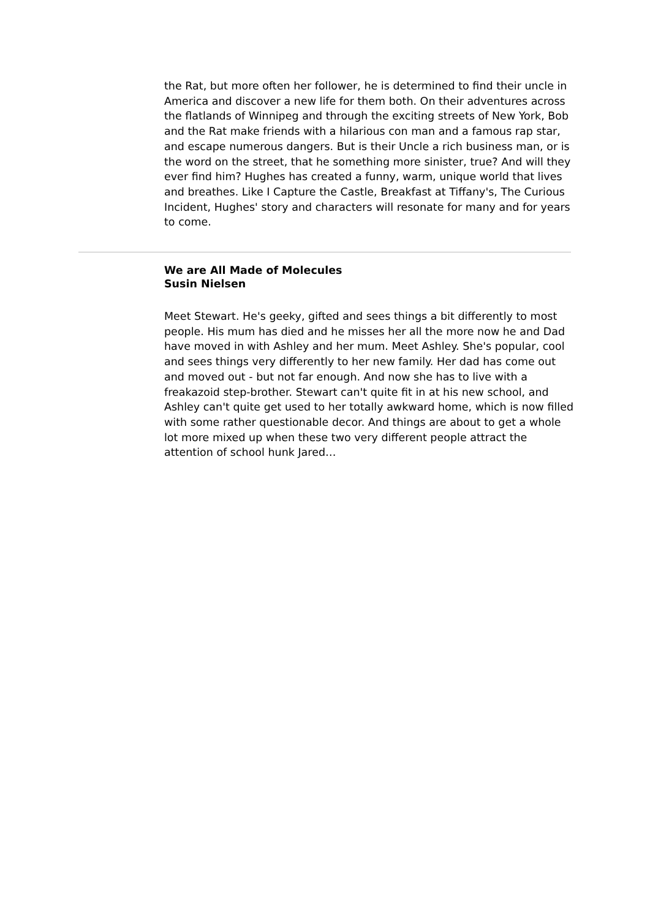the Rat, but more often her follower, he is determined to find their uncle in America and discover a new life for them both. On their adventures across the flatlands of Winnipeg and through the exciting streets of New York, Bob and the Rat make friends with a hilarious con man and a famous rap star, and escape numerous dangers. But is their Uncle a rich business man, or is the word on the street, that he something more sinister, true? And will they ever find him? Hughes has created a funny, warm, unique world that lives and breathes. Like I Capture the Castle, Breakfast at Tiffany's, The Curious Incident, Hughes' story and characters will resonate for many and for years to come.
We are All Made of Molecules
Susin Nielsen
Meet Stewart. He's geeky, gifted and sees things a bit differently to most people. His mum has died and he misses her all the more now he and Dad have moved in with Ashley and her mum. Meet Ashley. She's popular, cool and sees things very differently to her new family. Her dad has come out and moved out - but not far enough. And now she has to live with a freakazoid step-brother. Stewart can't quite fit in at his new school, and Ashley can't quite get used to her totally awkward home, which is now filled with some rather questionable decor. And things are about to get a whole lot more mixed up when these two very different people attract the attention of school hunk Jared…